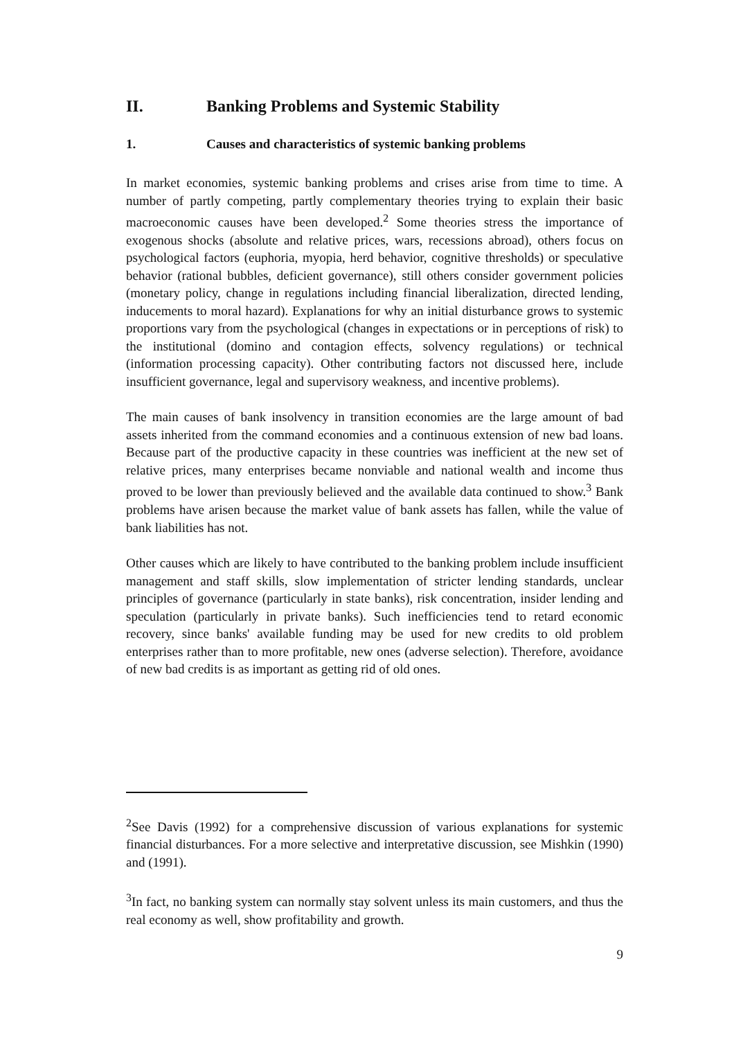II. Banking Problems and Systemic Stability
1. Causes and characteristics of systemic banking problems
In market economies, systemic banking problems and crises arise from time to time. A number of partly competing, partly complementary theories trying to explain their basic macroeconomic causes have been developed.<sup>2</sup> Some theories stress the importance of exogenous shocks (absolute and relative prices, wars, recessions abroad), others focus on psychological factors (euphoria, myopia, herd behavior, cognitive thresholds) or speculative behavior (rational bubbles, deficient governance), still others consider government policies (monetary policy, change in regulations including financial liberalization, directed lending, inducements to moral hazard). Explanations for why an initial disturbance grows to systemic proportions vary from the psychological (changes in expectations or in perceptions of risk) to the institutional (domino and contagion effects, solvency regulations) or technical (information processing capacity). Other contributing factors not discussed here, include insufficient governance, legal and supervisory weakness, and incentive problems).
The main causes of bank insolvency in transition economies are the large amount of bad assets inherited from the command economies and a continuous extension of new bad loans. Because part of the productive capacity in these countries was inefficient at the new set of relative prices, many enterprises became nonviable and national wealth and income thus proved to be lower than previously believed and the available data continued to show.<sup>3</sup> Bank problems have arisen because the market value of bank assets has fallen, while the value of bank liabilities has not.
Other causes which are likely to have contributed to the banking problem include insufficient management and staff skills, slow implementation of stricter lending standards, unclear principles of governance (particularly in state banks), risk concentration, insider lending and speculation (particularly in private banks). Such inefficiencies tend to retard economic recovery, since banks' available funding may be used for new credits to old problem enterprises rather than to more profitable, new ones (adverse selection). Therefore, avoidance of new bad credits is as important as getting rid of old ones.
<sup>2</sup> See Davis (1992) for a comprehensive discussion of various explanations for systemic financial disturbances. For a more selective and interpretative discussion, see Mishkin (1990) and (1991).
<sup>3</sup> In fact, no banking system can normally stay solvent unless its main customers, and thus the real economy as well, show profitability and growth.
9